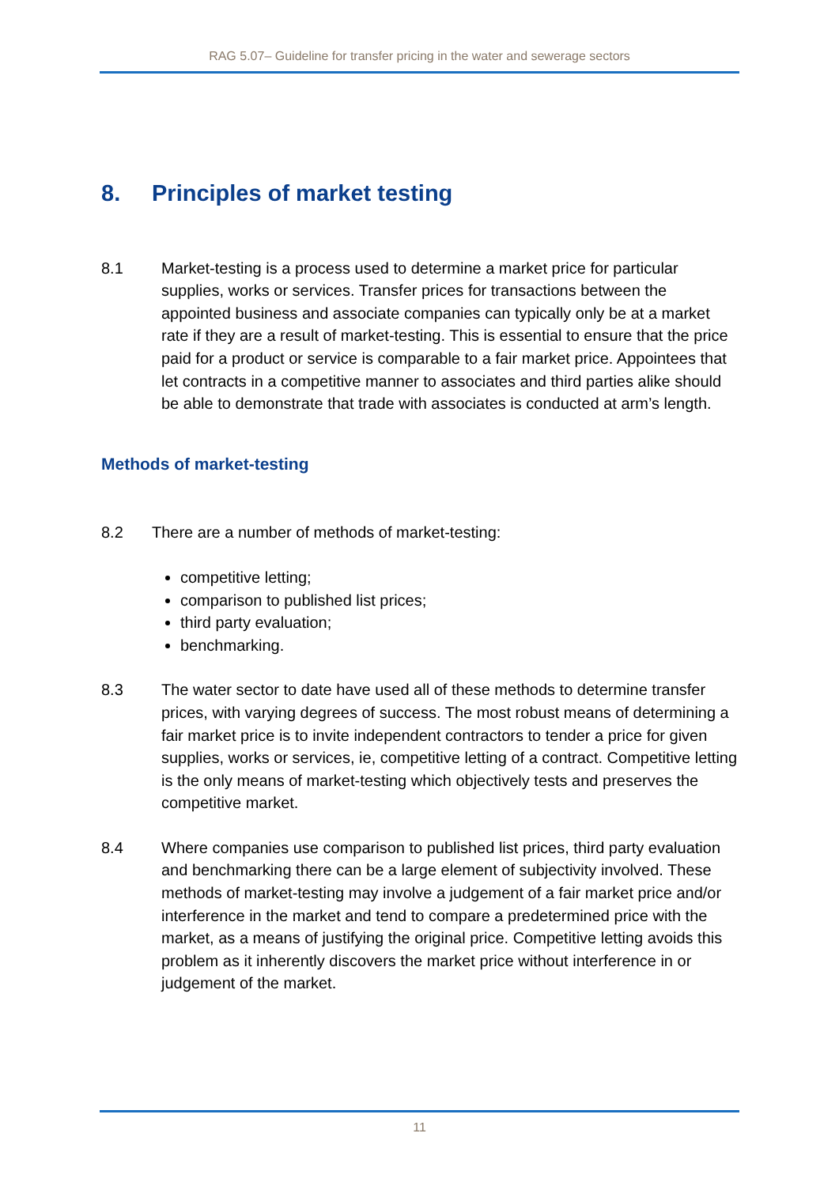RAG 5.07– Guideline for transfer pricing in the water and sewerage sectors
8. Principles of market testing
8.1 Market-testing is a process used to determine a market price for particular supplies, works or services. Transfer prices for transactions between the appointed business and associate companies can typically only be at a market rate if they are a result of market-testing. This is essential to ensure that the price paid for a product or service is comparable to a fair market price. Appointees that let contracts in a competitive manner to associates and third parties alike should be able to demonstrate that trade with associates is conducted at arm’s length.
Methods of market-testing
8.2 There are a number of methods of market-testing:
competitive letting;
comparison to published list prices;
third party evaluation;
benchmarking.
8.3 The water sector to date have used all of these methods to determine transfer prices, with varying degrees of success. The most robust means of determining a fair market price is to invite independent contractors to tender a price for given supplies, works or services, ie, competitive letting of a contract. Competitive letting is the only means of market-testing which objectively tests and preserves the competitive market.
8.4 Where companies use comparison to published list prices, third party evaluation and benchmarking there can be a large element of subjectivity involved. These methods of market-testing may involve a judgement of a fair market price and/or interference in the market and tend to compare a predetermined price with the market, as a means of justifying the original price. Competitive letting avoids this problem as it inherently discovers the market price without interference in or judgement of the market.
11